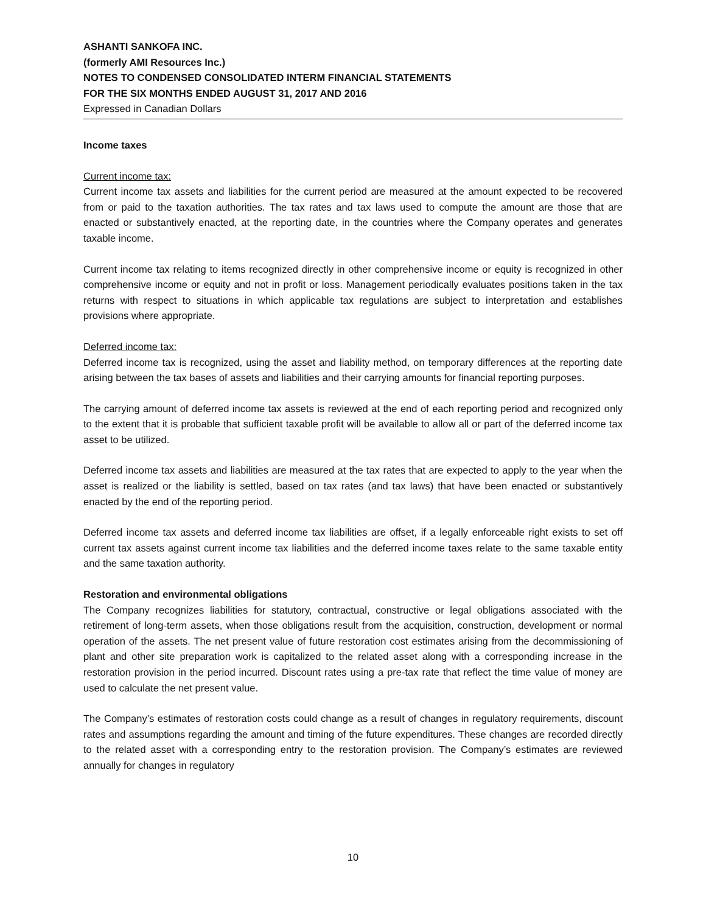ASHANTI SANKOFA INC.
(formerly AMI Resources Inc.)
NOTES TO CONDENSED CONSOLIDATED INTERM FINANCIAL STATEMENTS
FOR THE SIX MONTHS ENDED AUGUST 31, 2017 AND 2016
Expressed in Canadian Dollars
Income taxes
Current income tax:
Current income tax assets and liabilities for the current period are measured at the amount expected to be recovered from or paid to the taxation authorities. The tax rates and tax laws used to compute the amount are those that are enacted or substantively enacted, at the reporting date, in the countries where the Company operates and generates taxable income.
Current income tax relating to items recognized directly in other comprehensive income or equity is recognized in other comprehensive income or equity and not in profit or loss. Management periodically evaluates positions taken in the tax returns with respect to situations in which applicable tax regulations are subject to interpretation and establishes provisions where appropriate.
Deferred income tax:
Deferred income tax is recognized, using the asset and liability method, on temporary differences at the reporting date arising between the tax bases of assets and liabilities and their carrying amounts for financial reporting purposes.
The carrying amount of deferred income tax assets is reviewed at the end of each reporting period and recognized only to the extent that it is probable that sufficient taxable profit will be available to allow all or part of the deferred income tax asset to be utilized.
Deferred income tax assets and liabilities are measured at the tax rates that are expected to apply to the year when the asset is realized or the liability is settled, based on tax rates (and tax laws) that have been enacted or substantively enacted by the end of the reporting period.
Deferred income tax assets and deferred income tax liabilities are offset, if a legally enforceable right exists to set off current tax assets against current income tax liabilities and the deferred income taxes relate to the same taxable entity and the same taxation authority.
Restoration and environmental obligations
The Company recognizes liabilities for statutory, contractual, constructive or legal obligations associated with the retirement of long-term assets, when those obligations result from the acquisition, construction, development or normal operation of the assets. The net present value of future restoration cost estimates arising from the decommissioning of plant and other site preparation work is capitalized to the related asset along with a corresponding increase in the restoration provision in the period incurred. Discount rates using a pre-tax rate that reflect the time value of money are used to calculate the net present value.
The Company’s estimates of restoration costs could change as a result of changes in regulatory requirements, discount rates and assumptions regarding the amount and timing of the future expenditures. These changes are recorded directly to the related asset with a corresponding entry to the restoration provision. The Company’s estimates are reviewed annually for changes in regulatory
10